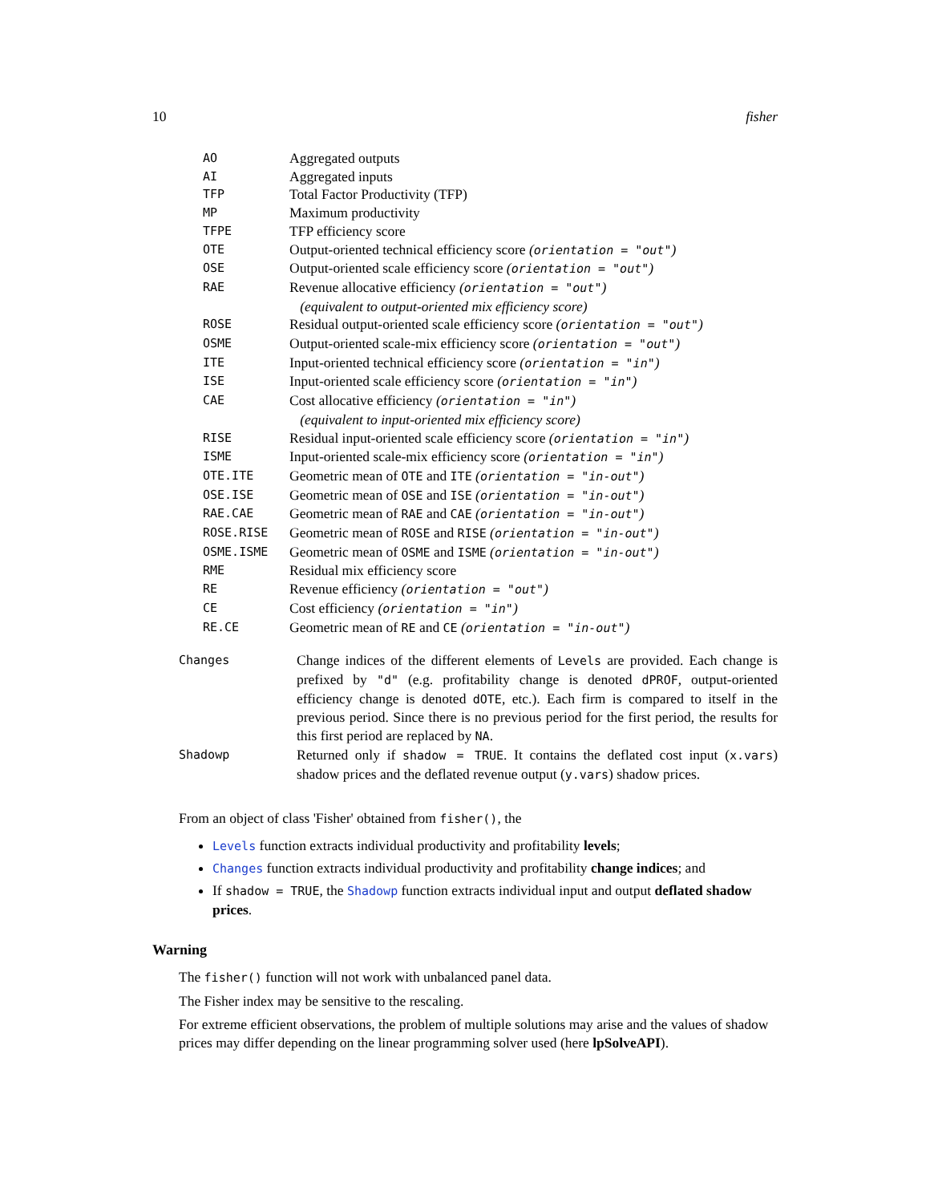10 fisher
| AO | Aggregated outputs |
| AI | Aggregated inputs |
| TFP | Total Factor Productivity (TFP) |
| MP | Maximum productivity |
| TFPE | TFP efficiency score |
| OTE | Output-oriented technical efficiency score ( orientation = "out" ) |
| OSE | Output-oriented scale efficiency score ( orientation = "out" ) |
| RAE | Revenue allocative efficiency ( orientation = "out" ) (equivalent to output-oriented mix efficiency score) |
| ROSE | Residual output-oriented scale efficiency score ( orientation = "out" ) |
| OSME | Output-oriented scale-mix efficiency score ( orientation = "out" ) |
| ITE | Input-oriented technical efficiency score ( orientation = "in" ) |
| ISE | Input-oriented scale efficiency score ( orientation = "in" ) |
| CAE | Cost allocative efficiency ( orientation = "in" ) (equivalent to input-oriented mix efficiency score) |
| RISE | Residual input-oriented scale efficiency score ( orientation = "in" ) |
| ISME | Input-oriented scale-mix efficiency score ( orientation = "in" ) |
| OTE.ITE | Geometric mean of OTE and ITE ( orientation = "in-out" ) |
| OSE.ISE | Geometric mean of OSE and ISE ( orientation = "in-out" ) |
| RAE.CAE | Geometric mean of RAE and CAE ( orientation = "in-out" ) |
| ROSE.RISE | Geometric mean of ROSE and RISE ( orientation = "in-out" ) |
| OSME.ISME | Geometric mean of OSME and ISME ( orientation = "in-out" ) |
| RME | Residual mix efficiency score |
| RE | Revenue efficiency ( orientation = "out" ) |
| CE | Cost efficiency ( orientation = "in" ) |
| RE.CE | Geometric mean of RE and CE ( orientation = "in-out" ) |
| Changes | Change indices of the different elements of Levels are provided. Each change is prefixed by "d" (e.g. profitability change is denoted dPROF , output-oriented efficiency change is denoted dOTE , etc.). Each firm is compared to itself in the previous period. Since there is no previous period for the first period, the results for this first period are replaced by NA . |
| Shadowp | Returned only if shadow = TRUE . It contains the deflated cost input ( x.vars ) shadow prices and the deflated revenue output ( y.vars ) shadow prices. |
From an object of class 'Fisher' obtained from fisher(), the
Levels function extracts individual productivity and profitability levels;
Changes function extracts individual productivity and profitability change indices; and
If shadow = TRUE, the Shadowp function extracts individual input and output deflated shadow prices.
Warning
The fisher() function will not work with unbalanced panel data.
The Fisher index may be sensitive to the rescaling.
For extreme efficient observations, the problem of multiple solutions may arise and the values of shadow prices may differ depending on the linear programming solver used (here lpSolveAPI).